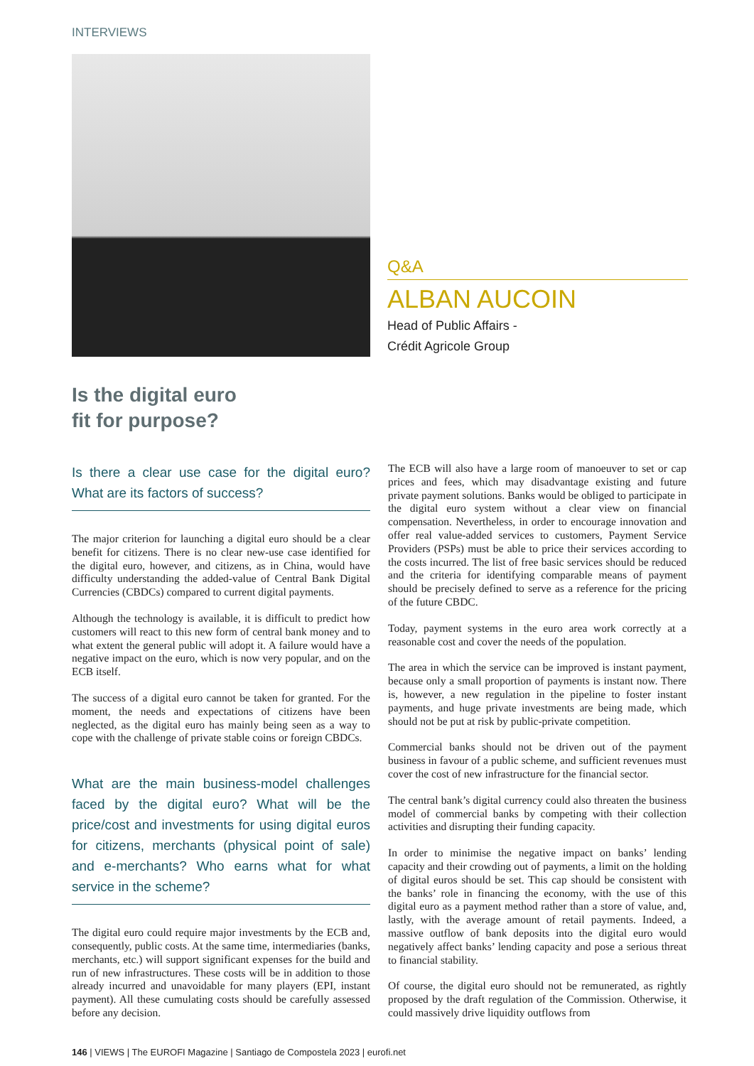INTERVIEWS
Q&A
ALBAN AUCOIN
Head of Public Affairs -
Crédit Agricole Group
Is the digital euro
fit for purpose?
Is there a clear use case for the digital euro? What are its factors of success?
The major criterion for launching a digital euro should be a clear benefit for citizens. There is no clear new-use case identified for the digital euro, however, and citizens, as in China, would have difficulty understanding the added-value of Central Bank Digital Currencies (CBDCs) compared to current digital payments.
Although the technology is available, it is difficult to predict how customers will react to this new form of central bank money and to what extent the general public will adopt it. A failure would have a negative impact on the euro, which is now very popular, and on the ECB itself.
The success of a digital euro cannot be taken for granted. For the moment, the needs and expectations of citizens have been neglected, as the digital euro has mainly being seen as a way to cope with the challenge of private stable coins or foreign CBDCs.
What are the main business-model challenges faced by the digital euro? What will be the price/cost and investments for using digital euros for citizens, merchants (physical point of sale) and e-merchants? Who earns what for what service in the scheme?
The digital euro could require major investments by the ECB and, consequently, public costs. At the same time, intermediaries (banks, merchants, etc.) will support significant expenses for the build and run of new infrastructures. These costs will be in addition to those already incurred and unavoidable for many players (EPI, instant payment). All these cumulating costs should be carefully assessed before any decision.
The ECB will also have a large room of manoeuver to set or cap prices and fees, which may disadvantage existing and future private payment solutions. Banks would be obliged to participate in the digital euro system without a clear view on financial compensation. Nevertheless, in order to encourage innovation and offer real value-added services to customers, Payment Service Providers (PSPs) must be able to price their services according to the costs incurred. The list of free basic services should be reduced and the criteria for identifying comparable means of payment should be precisely defined to serve as a reference for the pricing of the future CBDC.
Today, payment systems in the euro area work correctly at a reasonable cost and cover the needs of the population.
The area in which the service can be improved is instant payment, because only a small proportion of payments is instant now. There is, however, a new regulation in the pipeline to foster instant payments, and huge private investments are being made, which should not be put at risk by public-private competition.
Commercial banks should not be driven out of the payment business in favour of a public scheme, and sufficient revenues must cover the cost of new infrastructure for the financial sector.
The central bank’s digital currency could also threaten the business model of commercial banks by competing with their collection activities and disrupting their funding capacity.
In order to minimise the negative impact on banks’ lending capacity and their crowding out of payments, a limit on the holding of digital euros should be set. This cap should be consistent with the banks’ role in financing the economy, with the use of this digital euro as a payment method rather than a store of value, and, lastly, with the average amount of retail payments. Indeed, a massive outflow of bank deposits into the digital euro would negatively affect banks’ lending capacity and pose a serious threat to financial stability.
Of course, the digital euro should not be remunerated, as rightly proposed by the draft regulation of the Commission. Otherwise, it could massively drive liquidity outflows from
146 | VIEWS | The EUROFI Magazine | Santiago de Compostela 2023 | eurofi.net